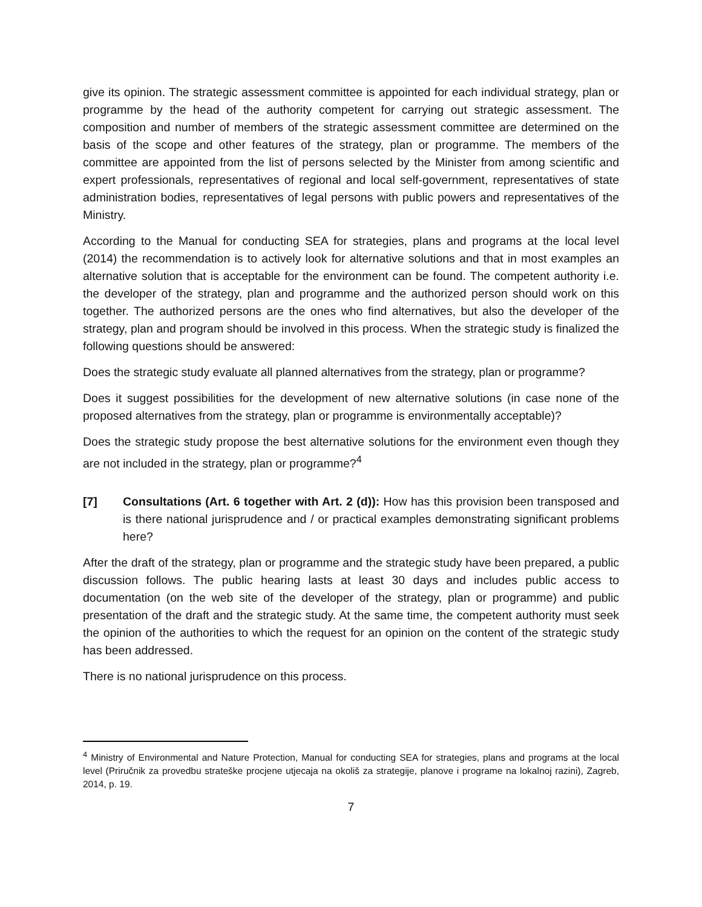give its opinion. The strategic assessment committee is appointed for each individual strategy, plan or programme by the head of the authority competent for carrying out strategic assessment. The composition and number of members of the strategic assessment committee are determined on the basis of the scope and other features of the strategy, plan or programme. The members of the committee are appointed from the list of persons selected by the Minister from among scientific and expert professionals, representatives of regional and local self-government, representatives of state administration bodies, representatives of legal persons with public powers and representatives of the Ministry.
According to the Manual for conducting SEA for strategies, plans and programs at the local level (2014) the recommendation is to actively look for alternative solutions and that in most examples an alternative solution that is acceptable for the environment can be found. The competent authority i.e. the developer of the strategy, plan and programme and the authorized person should work on this together. The authorized persons are the ones who find alternatives, but also the developer of the strategy, plan and program should be involved in this process. When the strategic study is finalized the following questions should be answered:
Does the strategic study evaluate all planned alternatives from the strategy, plan or programme?
Does it suggest possibilities for the development of new alternative solutions (in case none of the proposed alternatives from the strategy, plan or programme is environmentally acceptable)?
Does the strategic study propose the best alternative solutions for the environment even though they are not included in the strategy, plan or programme?<sup>4</sup>
[7] Consultations (Art. 6 together with Art. 2 (d)): How has this provision been transposed and is there national jurisprudence and / or practical examples demonstrating significant problems here?
After the draft of the strategy, plan or programme and the strategic study have been prepared, a public discussion follows. The public hearing lasts at least 30 days and includes public access to documentation (on the web site of the developer of the strategy, plan or programme) and public presentation of the draft and the strategic study. At the same time, the competent authority must seek the opinion of the authorities to which the request for an opinion on the content of the strategic study has been addressed.
There is no national jurisprudence on this process.
<sup>4</sup> Ministry of Environmental and Nature Protection, Manual for conducting SEA for strategies, plans and programs at the local level (Priručnik za provedbu strateške procjene utjecaja na okoliš za strategije, planove i programe na lokalnoj razini), Zagreb, 2014, p. 19.
7